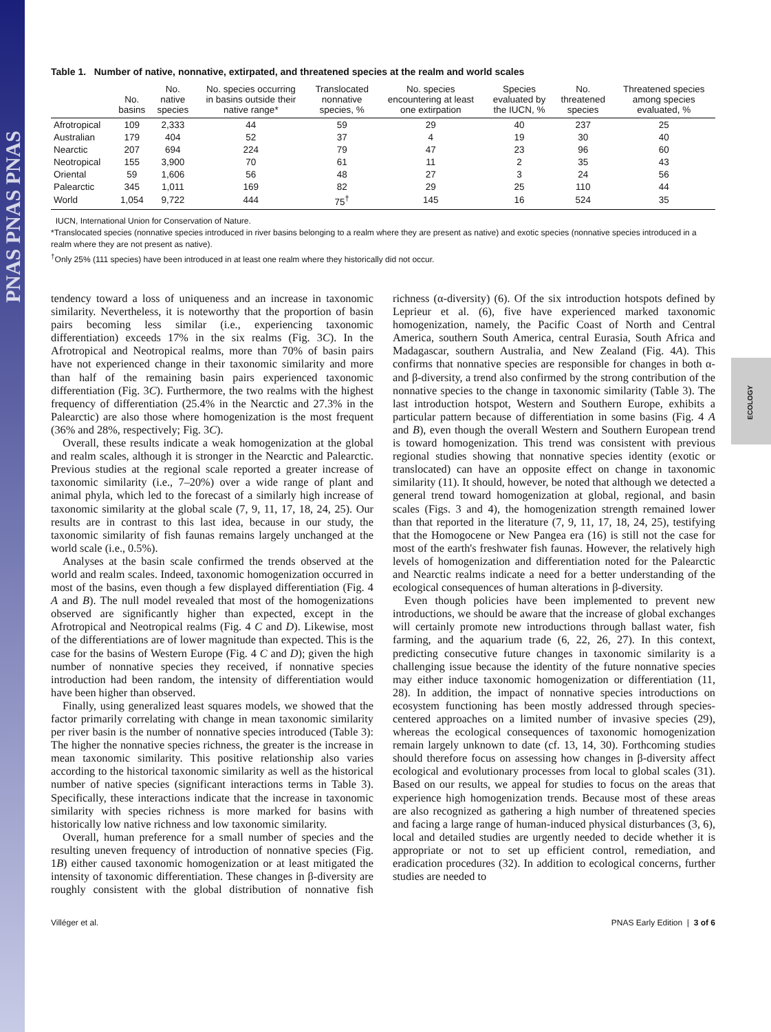PNAS PNAS PNAS
ECOLOGY
Table 1. Number of native, nonnative, extirpated, and threatened species at the realm and world scales
| | No. basins | No. native species | No. species occurring in basins outside their native range* | Translocated nonnative species, % | No. species encountering at least one extirpation | Species evaluated by the IUCN, % | No. threatened species | Threatened species among species evaluated, % |
| --- | --- | --- | --- | --- | --- | --- | --- | --- |
| Afrotropical | 109 | 2,333 | 44 | 59 | 29 | 40 | 237 | 25 |
| Australian | 179 | 404 | 52 | 37 | 4 | 19 | 30 | 40 |
| Nearctic | 207 | 694 | 224 | 79 | 47 | 23 | 96 | 60 |
| Neotropical | 155 | 3,900 | 70 | 61 | 11 | 2 | 35 | 43 |
| Oriental | 59 | 1,606 | 56 | 48 | 27 | 3 | 24 | 56 |
| Palearctic | 345 | 1,011 | 169 | 82 | 29 | 25 | 110 | 44 |
| World | 1,054 | 9,722 | 444 | 75<sup>†</sup> | 145 | 16 | 524 | 35 |
IUCN, International Union for Conservation of Nature.
*Translocated species (nonnative species introduced in river basins belonging to a realm where they are present as native) and exotic species (nonnative species introduced in a realm where they are not present as native).
<sup>†</sup> Only 25% (111 species) have been introduced in at least one realm where they historically did not occur.
tendency toward a loss of uniqueness and an increase in taxonomic similarity. Nevertheless, it is noteworthy that the proportion of basin pairs becoming less similar (i.e., experiencing taxonomic differentiation) exceeds 17% in the six realms (Fig. 3C). In the Afrotropical and Neotropical realms, more than 70% of basin pairs have not experienced change in their taxonomic similarity and more than half of the remaining basin pairs experienced taxonomic differentiation (Fig. 3C). Furthermore, the two realms with the highest frequency of differentiation (25.4% in the Nearctic and 27.3% in the Palearctic) are also those where homogenization is the most frequent (36% and 28%, respectively; Fig. 3C).
Overall, these results indicate a weak homogenization at the global and realm scales, although it is stronger in the Nearctic and Palearctic. Previous studies at the regional scale reported a greater increase of taxonomic similarity (i.e., 7–20%) over a wide range of plant and animal phyla, which led to the forecast of a similarly high increase of taxonomic similarity at the global scale (7, 9, 11, 17, 18, 24, 25). Our results are in contrast to this last idea, because in our study, the taxonomic similarity of fish faunas remains largely unchanged at the world scale (i.e., 0.5%).
Analyses at the basin scale confirmed the trends observed at the world and realm scales. Indeed, taxonomic homogenization occurred in most of the basins, even though a few displayed differentiation (Fig. 4 A and B). The null model revealed that most of the homogenizations observed are significantly higher than expected, except in the Afrotropical and Neotropical realms (Fig. 4 C and D). Likewise, most of the differentiations are of lower magnitude than expected. This is the case for the basins of Western Europe (Fig. 4 C and D); given the high number of nonnative species they received, if nonnative species introduction had been random, the intensity of differentiation would have been higher than observed.
Finally, using generalized least squares models, we showed that the factor primarily correlating with change in mean taxonomic similarity per river basin is the number of nonnative species introduced (Table 3): The higher the nonnative species richness, the greater is the increase in mean taxonomic similarity. This positive relationship also varies according to the historical taxonomic similarity as well as the historical number of native species (significant interactions terms in Table 3). Specifically, these interactions indicate that the increase in taxonomic similarity with species richness is more marked for basins with historically low native richness and low taxonomic similarity.
Overall, human preference for a small number of species and the resulting uneven frequency of introduction of nonnative species (Fig. 1B) either caused taxonomic homogenization or at least mitigated the intensity of taxonomic differentiation. These changes in β-diversity are roughly consistent with the global distribution of nonnative fish richness (α-diversity) (6). Of the six introduction hotspots defined by Leprieur et al. (6), five have experienced marked taxonomic homogenization, namely, the Pacific Coast of North and Central America, southern South America, central Eurasia, South Africa and Madagascar, southern Australia, and New Zealand (Fig. 4A). This confirms that nonnative species are responsible for changes in both α- and β-diversity, a trend also confirmed by the strong contribution of the nonnative species to the change in taxonomic similarity (Table 3). The last introduction hotspot, Western and Southern Europe, exhibits a particular pattern because of differentiation in some basins (Fig. 4 A and B), even though the overall Western and Southern European trend is toward homogenization. This trend was consistent with previous regional studies showing that nonnative species identity (exotic or translocated) can have an opposite effect on change in taxonomic similarity (11). It should, however, be noted that although we detected a general trend toward homogenization at global, regional, and basin scales (Figs. 3 and 4), the homogenization strength remained lower than that reported in the literature (7, 9, 11, 17, 18, 24, 25), testifying that the Homogocene or New Pangea era (16) is still not the case for most of the earth's freshwater fish faunas. However, the relatively high levels of homogenization and differentiation noted for the Palearctic and Nearctic realms indicate a need for a better understanding of the ecological consequences of human alterations in β-diversity.
Even though policies have been implemented to prevent new introductions, we should be aware that the increase of global exchanges will certainly promote new introductions through ballast water, fish farming, and the aquarium trade (6, 22, 26, 27). In this context, predicting consecutive future changes in taxonomic similarity is a challenging issue because the identity of the future nonnative species may either induce taxonomic homogenization or differentiation (11, 28). In addition, the impact of nonnative species introductions on ecosystem functioning has been mostly addressed through species-centered approaches on a limited number of invasive species (29), whereas the ecological consequences of taxonomic homogenization remain largely unknown to date (cf. 13, 14, 30). Forthcoming studies should therefore focus on assessing how changes in β-diversity affect ecological and evolutionary processes from local to global scales (31). Based on our results, we appeal for studies to focus on the areas that experience high homogenization trends. Because most of these areas are also recognized as gathering a high number of threatened species and facing a large range of human-induced physical disturbances (3, 6), local and detailed studies are urgently needed to decide whether it is appropriate or not to set up efficient control, remediation, and eradication procedures (32). In addition to ecological concerns, further studies are needed to
Villéger et al. PNAS Early Edition | 3 of 6